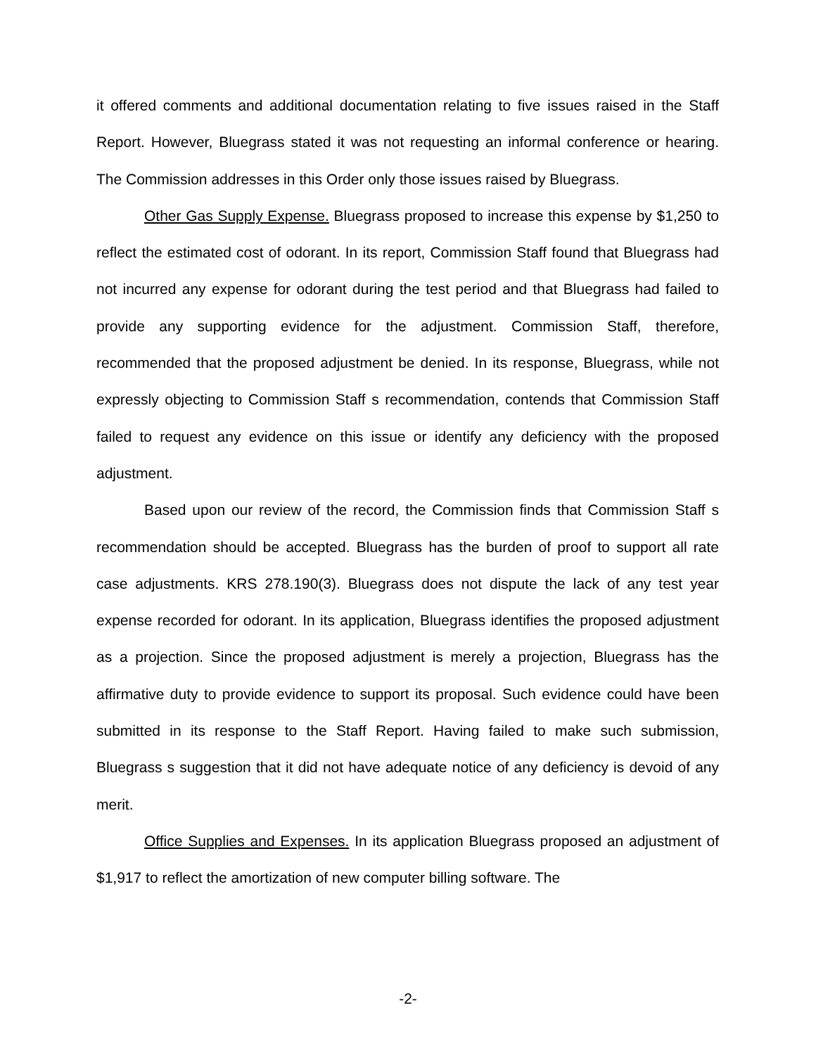it offered comments and additional documentation relating to five issues raised in the Staff Report. However, Bluegrass stated it was not requesting an informal conference or hearing. The Commission addresses in this Order only those issues raised by Bluegrass.
Other Gas Supply Expense. Bluegrass proposed to increase this expense by $1,250 to reflect the estimated cost of odorant. In its report, Commission Staff found that Bluegrass had not incurred any expense for odorant during the test period and that Bluegrass had failed to provide any supporting evidence for the adjustment. Commission Staff, therefore, recommended that the proposed adjustment be denied. In its response, Bluegrass, while not expressly objecting to Commission Staff s recommendation, contends that Commission Staff failed to request any evidence on this issue or identify any deficiency with the proposed adjustment.
Based upon our review of the record, the Commission finds that Commission Staff s recommendation should be accepted. Bluegrass has the burden of proof to support all rate case adjustments. KRS 278.190(3). Bluegrass does not dispute the lack of any test year expense recorded for odorant. In its application, Bluegrass identifies the proposed adjustment as a projection. Since the proposed adjustment is merely a projection, Bluegrass has the affirmative duty to provide evidence to support its proposal. Such evidence could have been submitted in its response to the Staff Report. Having failed to make such submission, Bluegrass s suggestion that it did not have adequate notice of any deficiency is devoid of any merit.
Office Supplies and Expenses. In its application Bluegrass proposed an adjustment of $1,917 to reflect the amortization of new computer billing software. The
-2-